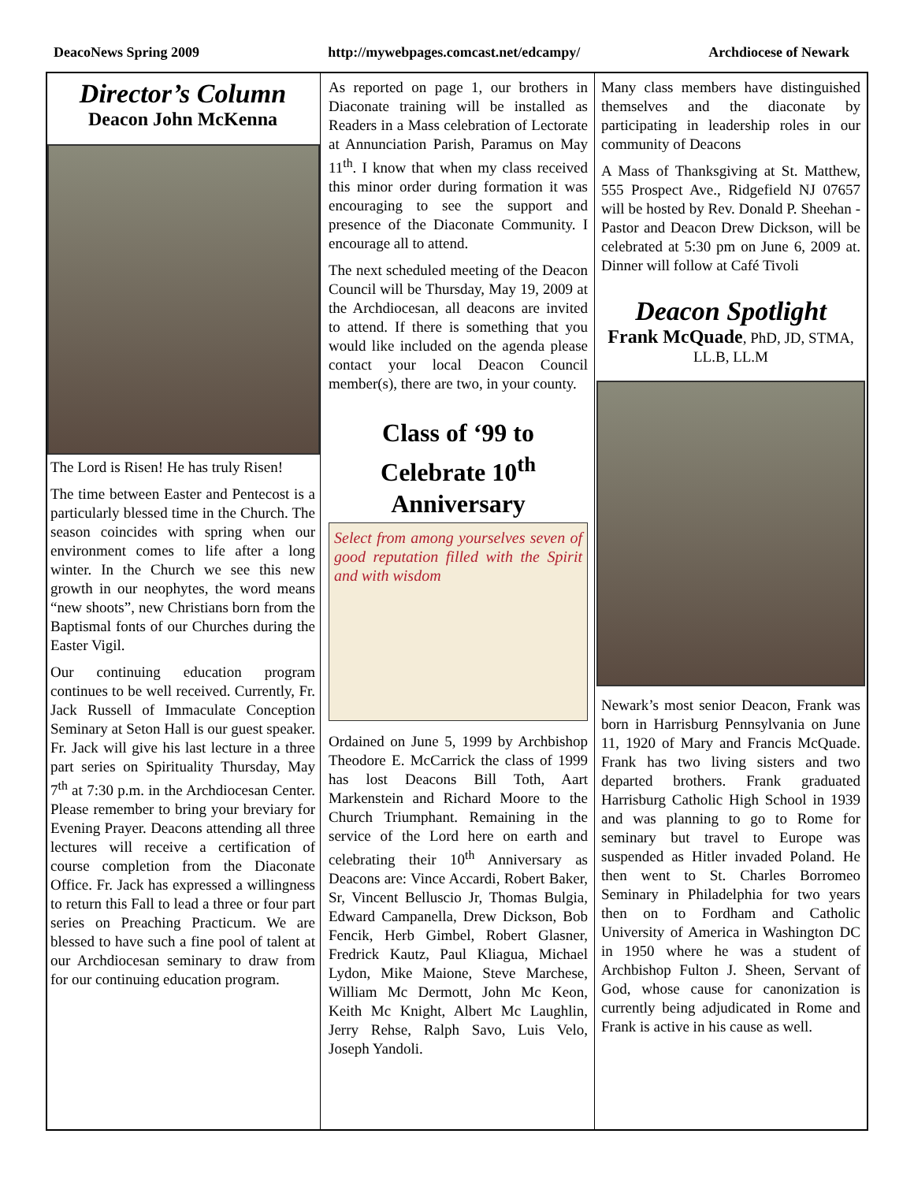DeacoNews Spring 2009 http://mywebpages.comcast.net/edcampy/ Archdiocese of Newark
Director’s Column
Deacon John McKenna
The Lord is Risen! He has truly Risen!
The time between Easter and Pentecost is a particularly blessed time in the Church. The season coincides with spring when our environment comes to life after a long winter. In the Church we see this new growth in our neophytes, the word means “new shoots”, new Christians born from the Baptismal fonts of our Churches during the Easter Vigil.
Our continuing education program continues to be well received. Currently, Fr. Jack Russell of Immaculate Conception Seminary at Seton Hall is our guest speaker. Fr. Jack will give his last lecture in a three part series on Spirituality Thursday, May 7<sup>th</sup> at 7:30 p.m. in the Archdiocesan Center. Please remember to bring your breviary for Evening Prayer. Deacons attending all three lectures will receive a certification of course completion from the Diaconate Office. Fr. Jack has expressed a willingness to return this Fall to lead a three or four part series on Preaching Practicum. We are blessed to have such a fine pool of talent at our Archdiocesan seminary to draw from for our continuing education program.
As reported on page 1, our brothers in Diaconate training will be installed as Readers in a Mass celebration of Lectorate at Annunciation Parish, Paramus on May 11<sup>th</sup>. I know that when my class received this minor order during formation it was encouraging to see the support and presence of the Diaconate Community. I encourage all to attend.
The next scheduled meeting of the Deacon Council will be Thursday, May 19, 2009 at the Archdiocesan, all deacons are invited to attend. If there is something that you would like included on the agenda please contact your local Deacon Council member(s), there are two, in your county.
Class of ‘99 to Celebrate 10<sup>th</sup> Anniversary
Select from among yourselves seven of good reputation filled with the Spirit and with wisdom
Ordained on June 5, 1999 by Archbishop Theodore E. McCarrick the class of 1999 has lost Deacons Bill Toth, Aart Markenstein and Richard Moore to the Church Triumphant. Remaining in the service of the Lord here on earth and celebrating their 10<sup>th</sup> Anniversary as Deacons are: Vince Accardi, Robert Baker, Sr, Vincent Belluscio Jr, Thomas Bulgia, Edward Campanella, Drew Dickson, Bob Fencik, Herb Gimbel, Robert Glasner, Fredrick Kautz, Paul Kliagua, Michael Lydon, Mike Maione, Steve Marchese, William Mc Dermott, John Mc Keon, Keith Mc Knight, Albert Mc Laughlin, Jerry Rehse, Ralph Savo, Luis Velo, Joseph Yandoli.
Many class members have distinguished themselves and the diaconate by participating in leadership roles in our community of Deacons
A Mass of Thanksgiving at St. Matthew, 555 Prospect Ave., Ridgefield NJ 07657 will be hosted by Rev. Donald P. Sheehan - Pastor and Deacon Drew Dickson, will be celebrated at 5:30 pm on June 6, 2009 at. Dinner will follow at Café Tivoli
Deacon Spotlight
Frank McQuade, PhD, JD, STMA, LL.B, LL.M
Newark’s most senior Deacon, Frank was born in Harrisburg Pennsylvania on June 11, 1920 of Mary and Francis McQuade. Frank has two living sisters and two departed brothers. Frank graduated Harrisburg Catholic High School in 1939 and was planning to go to Rome for seminary but travel to Europe was suspended as Hitler invaded Poland. He then went to St. Charles Borromeo Seminary in Philadelphia for two years then on to Fordham and Catholic University of America in Washington DC in 1950 where he was a student of Archbishop Fulton J. Sheen, Servant of God, whose cause for canonization is currently being adjudicated in Rome and Frank is active in his cause as well.